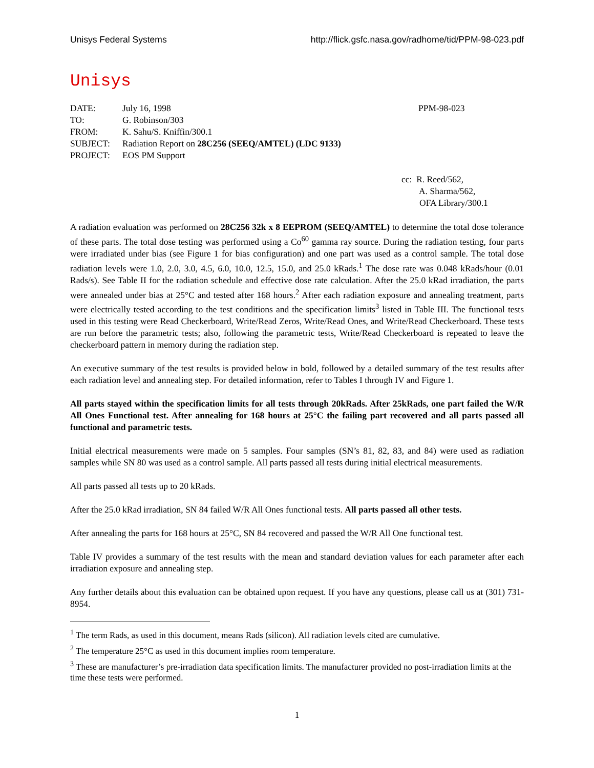Unisys Federal Systems http://flick.gsfc.nasa.gov/radhome/tid/PPM-98-023.pdf
Unisys
| DATE: | July 16, 1998 | PPM-98-023 |
| TO: | G. Robinson/303 | |
| FROM: | K. Sahu/S. Kniffin/300.1 | |
| SUBJECT: | Radiation Report on 28C256 (SEEQ/AMTEL) (LDC 9133) | |
| PROJECT: | EOS PM Support | |
cc: R. Reed/562,
A. Sharma/562,
OFA Library/300.1
A radiation evaluation was performed on 28C256 32k x 8 EEPROM (SEEQ/AMTEL) to determine the total dose tolerance of these parts. The total dose testing was performed using a Co<sup>60</sup> gamma ray source. During the radiation testing, four parts were irradiated under bias (see Figure 1 for bias configuration) and one part was used as a control sample. The total dose radiation levels were 1.0, 2.0, 3.0, 4.5, 6.0, 10.0, 12.5, 15.0, and 25.0 kRads.<sup>1</sup> The dose rate was 0.048 kRads/hour (0.01 Rads/s). See Table II for the radiation schedule and effective dose rate calculation. After the 25.0 kRad irradiation, the parts were annealed under bias at 25°C and tested after 168 hours.<sup>2</sup> After each radiation exposure and annealing treatment, parts were electrically tested according to the test conditions and the specification limits<sup>3</sup> listed in Table III. The functional tests used in this testing were Read Checkerboard, Write/Read Zeros, Write/Read Ones, and Write/Read Checkerboard. These tests are run before the parametric tests; also, following the parametric tests, Write/Read Checkerboard is repeated to leave the checkerboard pattern in memory during the radiation step.
An executive summary of the test results is provided below in bold, followed by a detailed summary of the test results after each radiation level and annealing step. For detailed information, refer to Tables I through IV and Figure 1.
All parts stayed within the specification limits for all tests through 20kRads. After 25kRads, one part failed the W/R All Ones Functional test. After annealing for 168 hours at 25°C the failing part recovered and all parts passed all functional and parametric tests.
Initial electrical measurements were made on 5 samples. Four samples (SN’s 81, 82, 83, and 84) were used as radiation samples while SN 80 was used as a control sample. All parts passed all tests during initial electrical measurements.
All parts passed all tests up to 20 kRads.
After the 25.0 kRad irradiation, SN 84 failed W/R All Ones functional tests. All parts passed all other tests.
After annealing the parts for 168 hours at 25°C, SN 84 recovered and passed the W/R All One functional test.
Table IV provides a summary of the test results with the mean and standard deviation values for each parameter after each irradiation exposure and annealing step.
Any further details about this evaluation can be obtained upon request. If you have any questions, please call us at (301) 731-8954.
<sup>1</sup> The term Rads, as used in this document, means Rads (silicon). All radiation levels cited are cumulative.
<sup>2</sup> The temperature 25°C as used in this document implies room temperature.
<sup>3</sup> These are manufacturer’s pre-irradiation data specification limits. The manufacturer provided no post-irradiation limits at the time these tests were performed.
1